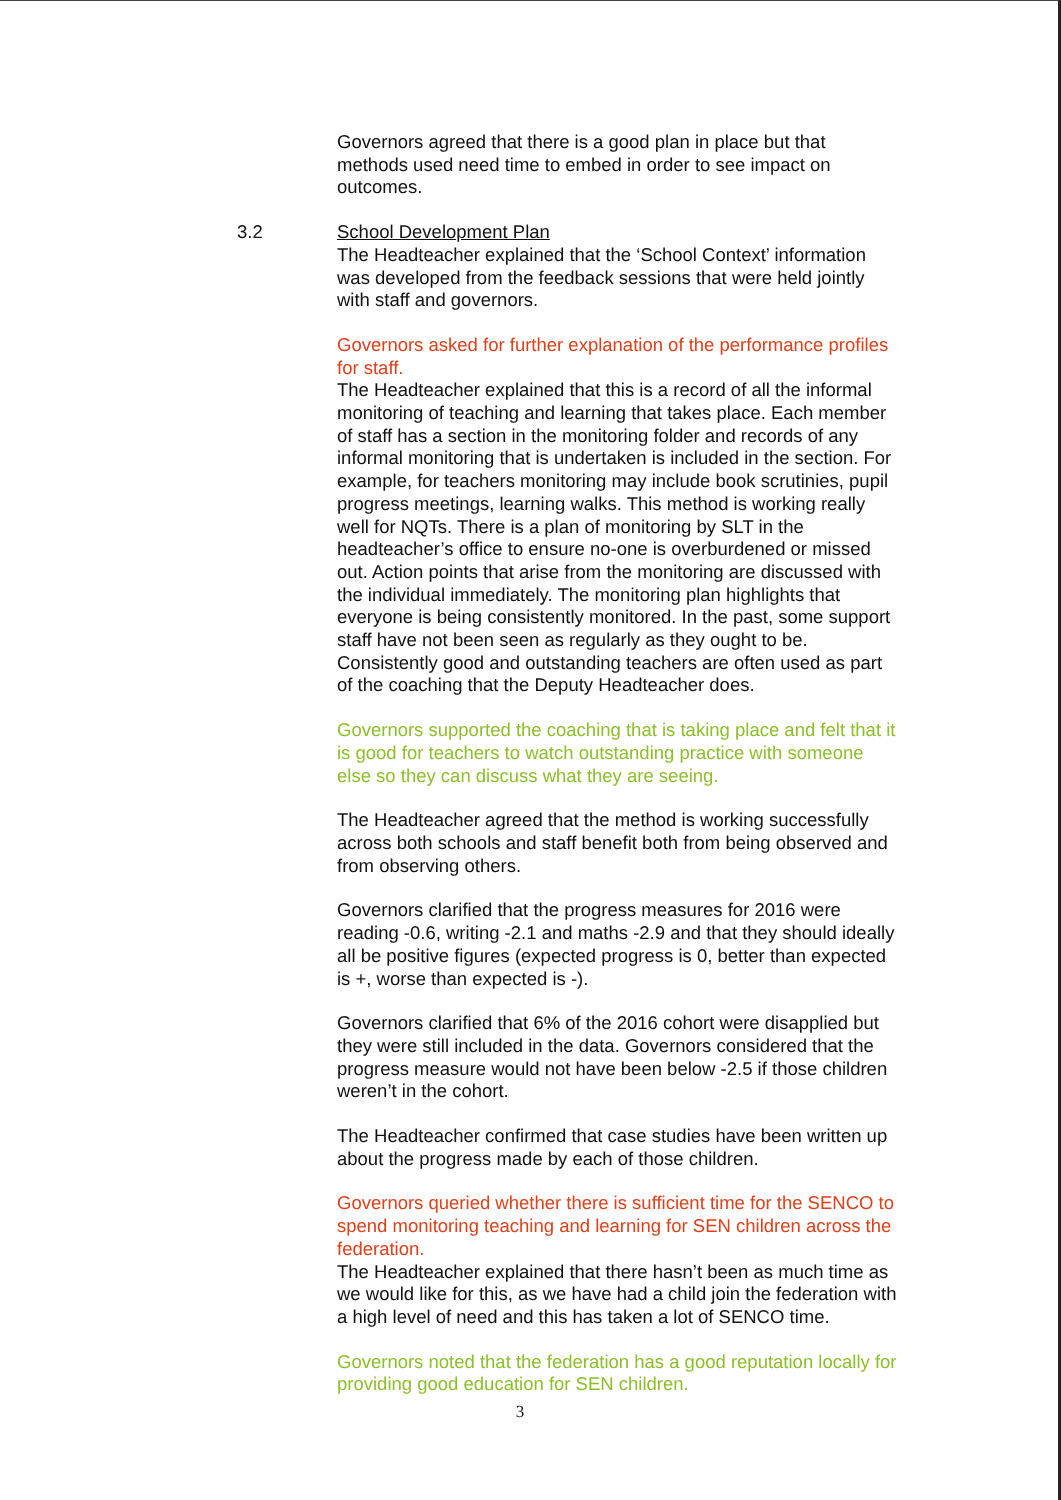Governors agreed that there is a good plan in place but that methods used need time to embed in order to see impact on outcomes.
3.2 School Development Plan
The Headteacher explained that the ‘School Context’ information was developed from the feedback sessions that were held jointly with staff and governors.
Governors asked for further explanation of the performance profiles for staff.
The Headteacher explained that this is a record of all the informal monitoring of teaching and learning that takes place. Each member of staff has a section in the monitoring folder and records of any informal monitoring that is undertaken is included in the section. For example, for teachers monitoring may include book scrutinies, pupil progress meetings, learning walks. This method is working really well for NQTs. There is a plan of monitoring by SLT in the headteacher’s office to ensure no-one is overburdened or missed out. Action points that arise from the monitoring are discussed with the individual immediately. The monitoring plan highlights that everyone is being consistently monitored. In the past, some support staff have not been seen as regularly as they ought to be. Consistently good and outstanding teachers are often used as part of the coaching that the Deputy Headteacher does.
Governors supported the coaching that is taking place and felt that it is good for teachers to watch outstanding practice with someone else so they can discuss what they are seeing.
The Headteacher agreed that the method is working successfully across both schools and staff benefit both from being observed and from observing others.
Governors clarified that the progress measures for 2016 were reading -0.6, writing -2.1 and maths -2.9 and that they should ideally all be positive figures (expected progress is 0, better than expected is +, worse than expected is -).
Governors clarified that 6% of the 2016 cohort were disapplied but they were still included in the data. Governors considered that the progress measure would not have been below -2.5 if those children weren’t in the cohort.
The Headteacher confirmed that case studies have been written up about the progress made by each of those children.
Governors queried whether there is sufficient time for the SENCO to spend monitoring teaching and learning for SEN children across the federation.
The Headteacher explained that there hasn’t been as much time as we would like for this, as we have had a child join the federation with a high level of need and this has taken a lot of SENCO time.
Governors noted that the federation has a good reputation locally for providing good education for SEN children.
3